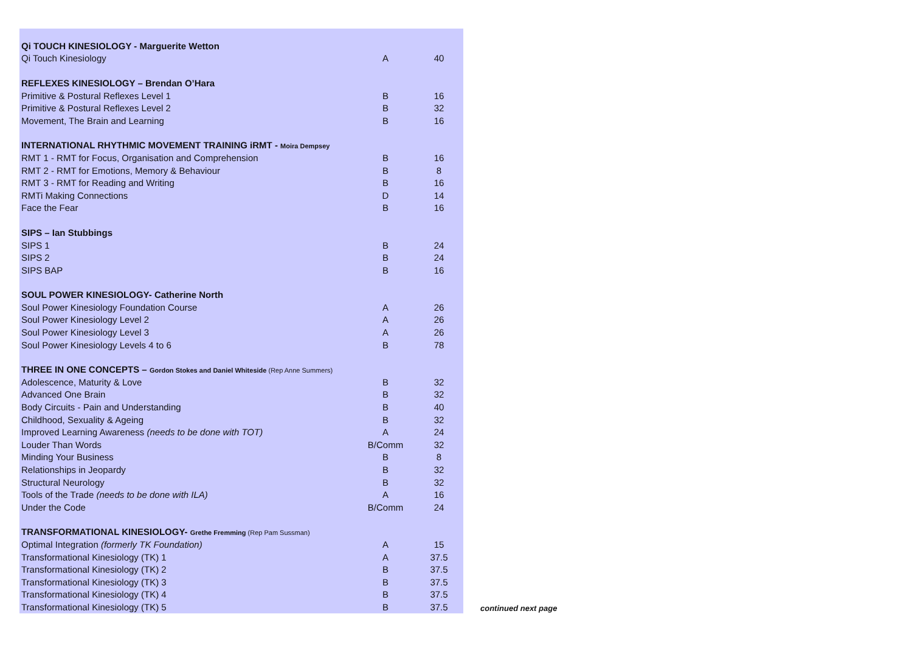| Qi TOUCH KINESIOLOGY - Marguerite Wetton | | |
| Qi Touch Kinesiology | A | 40 |
| REFLEXES KINESIOLOGY – Brendan O’Hara | | |
| Primitive & Postural Reflexes Level 1 | B | 16 |
| Primitive & Postural Reflexes Level 2 | B | 32 |
| Movement, The Brain and Learning | B | 16 |
| INTERNATIONAL RHYTHMIC MOVEMENT TRAINING iRMT - Moira Dempsey | | |
| RMT 1 - RMT for Focus, Organisation and Comprehension | B | 16 |
| RMT 2 - RMT for Emotions, Memory & Behaviour | B | 8 |
| RMT 3 - RMT for Reading and Writing | B | 16 |
| RMTi Making Connections | D | 14 |
| Face the Fear | B | 16 |
| SIPS – Ian Stubbings | | |
| SIPS 1 | B | 24 |
| SIPS 2 | B | 24 |
| SIPS BAP | B | 16 |
| SOUL POWER KINESIOLOGY- Catherine North | | |
| Soul Power Kinesiology Foundation Course | A | 26 |
| Soul Power Kinesiology Level 2 | A | 26 |
| Soul Power Kinesiology Level 3 | A | 26 |
| Soul Power Kinesiology Levels 4 to 6 | B | 78 |
| THREE IN ONE CONCEPTS – Gordon Stokes and Daniel Whiteside (Rep Anne Summers) | | |
| Adolescence, Maturity & Love | B | 32 |
| Advanced One Brain | B | 32 |
| Body Circuits - Pain and Understanding | B | 40 |
| Childhood, Sexuality & Ageing | B | 32 |
| Improved Learning Awareness (needs to be done with TOT) | A | 24 |
| Louder Than Words | B/Comm | 32 |
| Minding Your Business | B | 8 |
| Relationships in Jeopardy | B | 32 |
| Structural Neurology | B | 32 |
| Tools of the Trade (needs to be done with ILA) | A | 16 |
| Under the Code | B/Comm | 24 |
| TRANSFORMATIONAL KINESIOLOGY- Grethe Fremming (Rep Pam Sussman) | | |
| Optimal Integration (formerly TK Foundation) | A | 15 |
| Transformational Kinesiology (TK) 1 | A | 37.5 |
| Transformational Kinesiology (TK) 2 | B | 37.5 |
| Transformational Kinesiology (TK) 3 | B | 37.5 |
| Transformational Kinesiology (TK) 4 | B | 37.5 |
| Transformational Kinesiology (TK) 5 | B | 37.5 |
continued next page